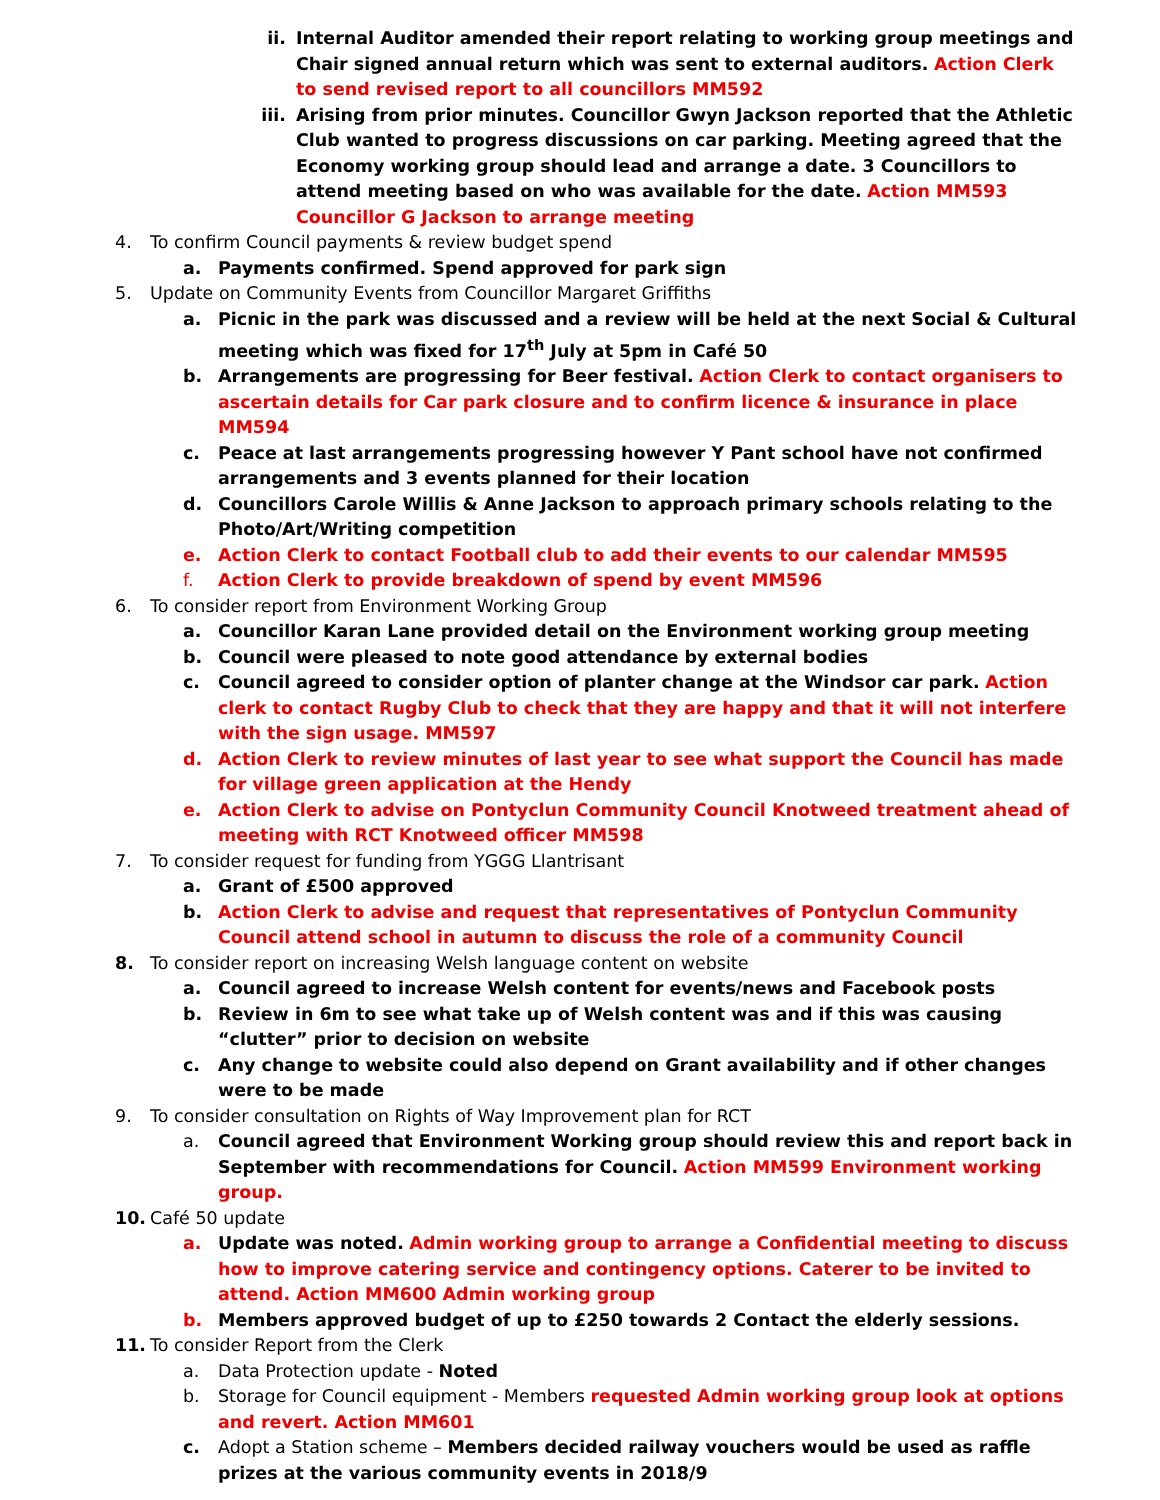ii. Internal Auditor amended their report relating to working group meetings and Chair signed annual return which was sent to external auditors. Action Clerk to send revised report to all councillors MM592
iii. Arising from prior minutes. Councillor Gwyn Jackson reported that the Athletic Club wanted to progress discussions on car parking. Meeting agreed that the Economy working group should lead and arrange a date. 3 Councillors to attend meeting based on who was available for the date. Action MM593 Councillor G Jackson to arrange meeting
4. To confirm Council payments & review budget spend
a. Payments confirmed. Spend approved for park sign
5. Update on Community Events from Councillor Margaret Griffiths
a. Picnic in the park was discussed and a review will be held at the next Social & Cultural meeting which was fixed for 17<sup>th</sup> July at 5pm in Café 50
b. Arrangements are progressing for Beer festival. Action Clerk to contact organisers to ascertain details for Car park closure and to confirm licence & insurance in place MM594
c. Peace at last arrangements progressing however Y Pant school have not confirmed arrangements and 3 events planned for their location
d. Councillors Carole Willis & Anne Jackson to approach primary schools relating to the Photo/Art/Writing competition
e. Action Clerk to contact Football club to add their events to our calendar MM595
f. Action Clerk to provide breakdown of spend by event MM596
6. To consider report from Environment Working Group
a. Councillor Karan Lane provided detail on the Environment working group meeting
b. Council were pleased to note good attendance by external bodies
c. Council agreed to consider option of planter change at the Windsor car park. Action clerk to contact Rugby Club to check that they are happy and that it will not interfere with the sign usage. MM597
d. Action Clerk to review minutes of last year to see what support the Council has made for village green application at the Hendy
e. Action Clerk to advise on Pontyclun Community Council Knotweed treatment ahead of meeting with RCT Knotweed officer MM598
7. To consider request for funding from YGGG Llantrisant
a. Grant of £500 approved
b. Action Clerk to advise and request that representatives of Pontyclun Community Council attend school in autumn to discuss the role of a community Council
8. To consider report on increasing Welsh language content on website
a. Council agreed to increase Welsh content for events/news and Facebook posts
b. Review in 6m to see what take up of Welsh content was and if this was causing “clutter” prior to decision on website
c. Any change to website could also depend on Grant availability and if other changes were to be made
9. To consider consultation on Rights of Way Improvement plan for RCT
a. Council agreed that Environment Working group should review this and report back in September with recommendations for Council. Action MM599 Environment working group.
10. Café 50 update
a. Update was noted. Admin working group to arrange a Confidential meeting to discuss how to improve catering service and contingency options. Caterer to be invited to attend. Action MM600 Admin working group
b. Members approved budget of up to £250 towards 2 Contact the elderly sessions.
11. To consider Report from the Clerk
a. Data Protection update - Noted
b. Storage for Council equipment - Members requested Admin working group look at options and revert. Action MM601
c. Adopt a Station scheme – Members decided railway vouchers would be used as raffle prizes at the various community events in 2018/9